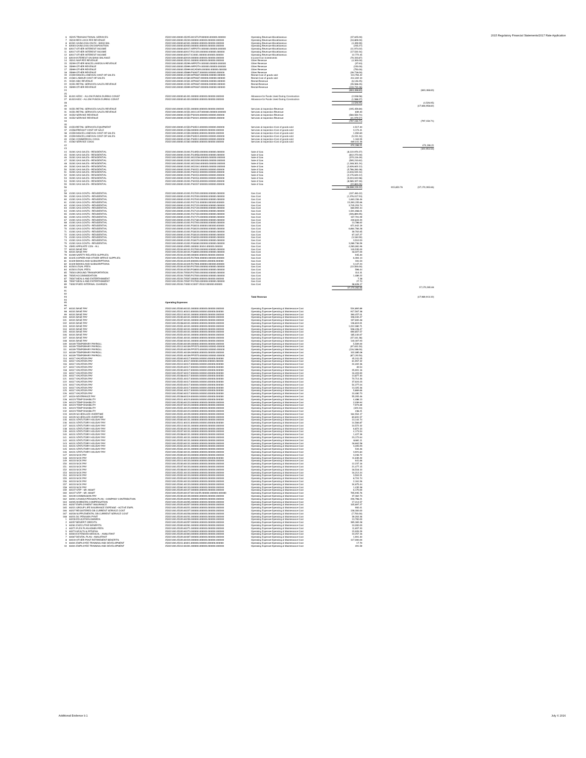2015 Regulatory Financial Statements/2017 Rate Application
| 6 | 35225 TRANSACTIONAL SERVICES | 25322.000.00000.35225.MCSTUP.000000.000000.000000 | Operating Revenue-Miscellaneous | (37,625.00) | | |
| 7 | 35240 RED LOCK FEE REVENUE | 25322.000.00000.35240.000000.000000.000000.000000 | Operating Revenue-Miscellaneous | (34,809.00) | | |
| 8 | 81501 GAIN/LOSS ON FX - BANK BAL | 25322.000.00000.81501.000000.000000.000000.000000 | Operating Revenue-Miscellaneous | (4,499.99) | | |
| 9 | 82003 GAIN/LOSS ON DISPOSITION | 25322.000.00000.82003.000000.000000.000000.000000 | Operating Revenue-Miscellaneous | (235.27) | | |
| 10 | 82017 OTHER INTEREST INCOME | 25322.000.00000.82017.ARPOTH.000000.000000.000000 | Operating Revenue-Miscellaneous | (11,974.02) | | |
| 11 | 82017 OTHER INTEREST INCOME | 25322.000.00000.82017.FG1320.000000.000000.000000 | Operating Revenue-Miscellaneous | (17,532.34) | | |
| 12 | 82017 OTHER INTEREST INCOME | 25322.000.00000.82017.IC0001.000000.000000.000000 | Operating Revenue-Miscellaneous | 12,772.45 | | |
| 13 | 82019 INTEREST ON BANK BALANCE | 25322.000.00000.82019.000000.000000.000000.000000 | Income from Investments | (70,333.87) | | |
| 14 | 35241 NSF FEE REVENUE | 25322.000.00000.35241.000000.000000.000000.000000 | Other Revenue | (4,300.00) | | |
| 15 | 35299 OTHER MISCELLANEOUS REVENUE | 25322.000.00000.35299.ARPOTH.000000.000000.000000 | Other Revenue | (37.63) | | |
| 16 | 35999 OTHER REVENUE | 25322.000.00000.35999.ARPOTH.000000.000000.000000 | Other Revenue | (150.00) | | |
| 17 | 35999 OTHER REVENUE | 25322.000.00000.35999.MCADMN.000000.000000.000000 | Other Revenue | (750.00) | | |
| 18 | 35999 OTHER REVENUE | 25322.000.00000.35999.PS0027.000000.000000.000000 | Other Revenue | (39,718.00) | | |
| 19 | 41559 MISCELLANEOUS COST OF SALES | 25322.000.00000.41559.WP0487.000000.000000.000000 | Rental-Cost of goods sold | 113,794.42 | | |
| 20 | 41560 LABOUR COST OF SALES | 25322.000.00000.41560.WP0487.000000.000000.000000 | Rental-Cost of goods sold | 414,402.10 | | |
| 21 | 31501 ABC REVENUE | 25322.000.00000.31501.WP0487.000000.000000.000000 | Rental-Revenue | (6,146.25) | | |
| 22 | 31551 RETAIL SERVICES SALES REVENUE | 25322.000.00000.31551.WP0487.000000.000000.000000 | Rental-Revenue | (35,568.45) | | |
| 23 | 35999 OTHER REVENUE | 25322.000.00000.35999.WP0487.000000.000000.000000 | Rental-Revenue | (419,732.48) | | |
| 24 | | | | (663,468.83) | | (663,468.83) |
| 25 | | | | | | |
| 26 | 81401 AEDC - ALLOW FUNDS DURING CONST | 25322.000.00000.81401.000000.000000.000000.000000 | Allowance for Funds Used During Construction | (2,938.58) | | |
| 27 | 81403 AIDC - ALLOW FUNDS DURING CONST | 25322.000.00000.81403.000000.000000.000000.000000 | Allowance for Funds Used During Construction | (1,588.37) | | |
| 28 | | | | (4,526.95) | | (4,526.95) |
| 29 | | | | | | (47,666,958.82) |
| 30 | 31551 RETAIL SERVICES SALES REVENUE | 25322.000.00000.31551.000000.000000.000000.000000 | Services & Inspection-Revenue | (195,459.80) | | |
| 31 | 31551 RETAIL SERVICES SALES REVENUE | 25322.000.00000.31551.MCCUST.000000.000000.000000 | Services & Inspection-Revenue | 839.40 | | |
| 32 | 31552 SERVICE REVENUE | 25322.000.00000.31552.PS0100.000000.000000.000000 | Services & Inspection-Revenue | (560,550.74) | | |
| 33 | 31552 SERVICE REVENUE | 25322.000.00000.31552.PS0101.000000.000000.000000 | Services & Inspection-Revenue | (41,979.57) | | |
| 34 | | | | (797,150.71) | | (797,150.71) |
| 35 | | | | | | |
| 36 | 41553 RETAIL SERVICES EQUIPMENT | 25322.000.00000.41553.PS0513.000000.000000.000000 | Services & Inspection-Cost of goods sold | 4,517.40 | | |
| 37 | 41558 FREIGHT COST OF SALE | 25322.000.00000.41558.000000.000000.000000.000000 | Services & Inspection-Cost of goods sold | 3,174.41 | | |
| 38 | 41559 MISCELLANEOUS COST OF SALES | 25322.000.00000.41559.000000.000000.000000.000000 | Services & Inspection-Cost of goods sold | 1,050.83 | | |
| 39 | 41559 MISCELLANEOUS COST OF SALES | 25322.000.00000.41559.PS0515.000000.000000.000000 | Services & Inspection-Cost of goods sold | (5,151.34) | | |
| 40 | 41561 COMMERCIAL COGS | 25322.000.00000.41561.PS0513.000000.000000.000000 | Services & Inspection-Cost of goods sold | 1,163.55 | | |
| 41 | 41562 SERVICE COGS | 25322.000.00000.41562.000000.000000.000000.000000 | Services & Inspection-Cost of goods sold | 469,441.36 | | |
| 42 | | | | 474,196.21 | | 474,196.21 |
| 43 | | | | | | (322,954.50) |
| 44 | 31001 GAS SALES - RESIDENTIAL | 25322.000.00000.31001.FG4950.000000.000000.000000 | Sale of Gas | (8,122,970.37) | | |
| 45 | 31001 GAS SALES - RESIDENTIAL | 25322.000.00000.31001.FG4958.000000.000000.000000 | Sale of Gas | (812,272.00) | | |
| 46 | 31001 GAS SALES - RESIDENTIAL | 25322.000.00000.31001.MC0158.000000.000000.000000 | Sale of Gas | (370,116.49) | | |
| 47 | 31001 GAS SALES - RESIDENTIAL | 25322.000.00000.31001.MC0159.000000.000000.000000 | Sale of Gas | (595,210.62) | | |
| 48 | 31001 GAS SALES - RESIDENTIAL | 25322.000.00000.31001.MC0160.000000.000000.000000 | Sale of Gas | (1,348,301.24) | | |
| 49 | 31001 GAS SALES - RESIDENTIAL | 25322.000.00000.31001.MC0161.000000.000000.000000 | Sale of Gas | (2,626,602.12) | | |
| 50 | 31001 GAS SALES - RESIDENTIAL | 25322.000.00000.31001.PS0151.000000.000000.000000 | Sale of Gas | (5,786,260.48) | | |
| 51 | 31001 GAS SALES - RESIDENTIAL | 25322.000.00000.31001.PS0152.000000.000000.000000 | Sale of Gas | (4,616,532.44) | | |
| 52 | 31001 GAS SALES - RESIDENTIAL | 25322.000.00000.31001.PS0153.000000.000000.000000 | Sale of Gas | (2,175,620.12) | | |
| 53 | 31001 GAS SALES - RESIDENTIAL | 25322.000.00000.31001.PS0154.000000.000000.000000 | Sale of Gas | (5,024,042.98) | | |
| 54 | 31001 GAS SALES - RESIDENTIAL | 25322.000.00000.31001.PS0155.000000.000000.000000 | Sale of Gas | (8,585,327.30) | | |
| 55 | 31001 GAS SALES - RESIDENTIAL | 25322.000.00000.31001.PS0157.000000.000000.000000 | Sale of Gas | (22,863.26) | | |
| 56 | | | | (38,086,119.42) | 915,853.76 | (37,170,265.66) |
| 57 | | | | | | |
| 58 | 41001 GAS COSTS - RESIDENTIAL | 25322.000.00000.41001.FG7020.000000.000000.000000 | Gas Cost | (107,460.42) | | |
| 59 | 41001 GAS COSTS - RESIDENTIAL | 25322.000.00000.41001.FG7030.000000.000000.000000 | Gas Cost | (1,376,017.53) | | |
| 60 | 41001 GAS COSTS - RESIDENTIAL | 25322.000.00000.41001.FG7040.000000.000000.000000 | Gas Cost | 1,663,156.46 | | |
| 61 | 41001 GAS COSTS - RESIDENTIAL | 25322.000.00000.41001.FG7110.000000.000000.000000 | Gas Cost | 15,393,155.66 | | |
| 62 | 41001 GAS COSTS - RESIDENTIAL | 25322.000.00000.41001.FG7120.000000.000000.000000 | Gas Cost | 3,745,253.74 | | |
| 63 | 41001 GAS COSTS - RESIDENTIAL | 25322.000.00000.41001.FG7130.000000.000000.000000 | Gas Cost | 660,992.44 | | |
| 64 | 41001 GAS COSTS - RESIDENTIAL | 25322.000.00000.41001.FG7140.000000.000000.000000 | Gas Cost | 1,501,068.01 | | |
| 65 | 41001 GAS COSTS - RESIDENTIAL | 25322.000.00000.41001.FG7150.000000.000000.000000 | Gas Cost | (326,890.95) | | |
| 66 | 41001 GAS COSTS - RESIDENTIAL | 25322.000.00000.41001.FG7170.000000.000000.000000 | Gas Cost | 157,701.99 | | |
| 67 | 41001 GAS COSTS - RESIDENTIAL | 25322.000.00000.41001.FG7180.000000.000000.000000 | Gas Cost | 430,843.20 | | |
| 68 | 41001 GAS COSTS - RESIDENTIAL | 25322.000.00000.41001.FG7200.000000.000000.000000 | Gas Cost | 13,788.62 | | |
| 69 | 41001 GAS COSTS - RESIDENTIAL | 25322.000.00000.41001.FG8110.000000.000000.000000 | Gas Cost | 671,942.19 | | |
| 70 | 41001 GAS COSTS - RESIDENTIAL | 25322.000.00000.41001.FG8120.000000.000000.000000 | Gas Cost | 6,864,766.28 | | |
| 71 | 41001 GAS COSTS - RESIDENTIAL | 25322.000.00000.41001.FG8130.000000.000000.000000 | Gas Cost | 39,702.65 | | |
| 72 | 41001 GAS COSTS - RESIDENTIAL | 25322.000.00000.41001.FG8140.000000.000000.000000 | Gas Cost | 67,167.27 | | |
| 73 | 41001 GAS COSTS - RESIDENTIAL | 25322.000.00000.41001.FG8150.000000.000000.000000 | Gas Cost | (3,184.59) | | |
| 74 | 41001 GAS COSTS - RESIDENTIAL | 25322.000.00000.41001.FG8170.000000.000000.000000 | Gas Cost | 3,510.53 | | |
| 75 | 41001 GAS COSTS - RESIDENTIAL | 25322.000.00000.41001.FG8180.000000.000000.000000 | Gas Cost | 3,289,736.59 | | |
| 76 | 45951 AFFILIATE COS - ALL | 25322.000.00000.45951.000000.30404.000000.000000 | Gas Cost | 4,283,081.96 | | |
| 77 | 60101 BASE PAY | 25322.000.25334.60101.FG7000.000000.000000.000000 | Gas Cost | 140,535.00 | | |
| 78 | 60101 BASE PAY | 25322.000.25334.60101.FG8000.000000.000000.000000 | Gas Cost | 18,027.00 | | |
| 79 | 61009 SAFETY RELATED SUPPLIES | 25322.000.25334.61009.000000.000000.000000.000000 | Gas Cost | 945.40 | | |
| 80 | 61105 COPIER AND OTHER OFFICE SUPPLIES | 25322.000.25334.61105.FG7000.000000.000000.000000 | Gas Cost | 6,394.13 | | |
| 81 | 61109 BOOKS AND SUBSCRIPTIONS | 25322.000.25334.61109.000000.000000.000000.000000 | Gas Cost | 331.53 | | |
| 82 | 61109 BOOKS AND SUBSCRIPTIONS | 25322.000.25334.61109.FG7000.000000.000000.000000 | Gas Cost | 3,147.24 | | |
| 83 | 61503 LEGAL FEES | 25322.000.25334.61503.FG7000.000000.000000.000000 | Gas Cost | (12,500.00) | | |
| 84 | 61503 LEGAL FEES | 25322.000.25334.61503.FG8000.000000.000000.000000 | Gas Cost | 598.44 | | |
| 85 | 70503 GROUND TRANSPORTATION | 25322.000.25334.70503.FG7000.000000.000000.000000 | Gas Cost | 314.31 | | |
| 86 | 70505 ACCOMMODATION | 25322.000.25334.70505.FG7000.000000.000000.000000 | Gas Cost | 1,489.22 | | |
| 87 | 70507 MEALS AND ENTERTAINMENT | 25322.000.25334.70507.000000.000000.000000.000000 | Gas Cost | 7.38 | | |
| 88 | 70507 MEALS AND ENTERTAINMENT | 25322.000.25334.70507.FG7000.000000.000000.000000 | Gas Cost | 27.74 | | |
| 89 | 74002 FIXED INTERNAL CHARGES | 25322.000.25334.74002.IC0027.25102.000000.000000 | Gas Cost | 38,628.17 | | |
| 90 | | | | 37,170,265.66 | | 37,170,265.66 |
| 91 | | | | | | |
| 92 | | | | | | |
| 93 | | | Total Revenue | | | (47,989,913.32) |
| 94 | | | | | | |
| 95 | | Operating Expenses | | | | |
| 96 | | | | | | |
| 97 | 60101 BASE PAY | 25322.000.25300.60101.000000.000000.000000.000000 | Operating Expense-Operating & Maintenance Cost | 524,892.89 | | |
| 98 | 60101 BASE PAY | 25322.000.25311.60101.000000.000000.000000.000000 | Operating Expense-Operating & Maintenance Cost | 917,567.38 | | |
| 99 | 60101 BASE PAY | 25322.000.25312.60101.000000.000000.000000.000000 | Operating Expense-Operating & Maintenance Cost | 390,457.01 | | |
| 100 | 60101 BASE PAY | 25322.000.25330.60101.000000.000000.000000.000000 | Operating Expense-Operating & Maintenance Cost | 328,040.47 | | |
| 101 | 60101 BASE PAY | 25322.000.25337.60101.000000.000000.000000.000000 | Operating Expense-Operating & Maintenance Cost | 197,600.48 | | |
| 102 | 60101 BASE PAY | 25322.000.25338.60101.000000.000000.000000.000000 | Operating Expense-Operating & Maintenance Cost | 136,819.91 | | |
| 103 | 60101 BASE PAY | 25322.000.25351.60101.000000.000000.000000.000000 | Operating Expense-Operating & Maintenance Cost | 1,012,080.71 | | |
| 104 | 60101 BASE PAY | 25322.000.25352.60101.000000.000000.000000.000000 | Operating Expense-Operating & Maintenance Cost | 508,428.47 | | |
| 105 | 60101 BASE PAY | 25322.000.25353.60101.000000.000000.000000.000000 | Operating Expense-Operating & Maintenance Cost | 690,857.57 | | |
| 106 | 60101 BASE PAY | 25322.000.25354.60101.000000.000000.000000.000000 | Operating Expense-Operating & Maintenance Cost | 185,440.67 | | |
| 107 | 60101 BASE PAY | 25322.000.25361.60101.000000.000000.000000.000000 | Operating Expense-Operating & Maintenance Cost | (37,161.38) | | |
| 108 | 60101 BASE PAY | 25322.000.25362.60101.000000.000000.000000.000000 | Operating Expense-Operating & Maintenance Cost | 140,307.93 | | |
| 109 | 60109 TEMPORARY PAYROLL | 25322.000.25300.60109.000000.000000.000000.000000 | Operating Expense-Operating & Maintenance Cost | 5,509.00 | | |
| 110 | 60109 TEMPORARY PAYROLL | 25322.000.25312.60109.PP2570.000000.000000.000000 | Operating Expense-Operating & Maintenance Cost | (97,631.50) | | |
| 111 | 60109 TEMPORARY PAYROLL | 25322.000.25320.60109.PP2570.000000.000000.000000 | Operating Expense-Operating & Maintenance Cost | (116,188.00) | | |
| 112 | 60109 TEMPORARY PAYROLL | 25322.000.25351.60109.000000.000000.000000.000000 | Operating Expense-Operating & Maintenance Cost | 102,085.08 | | |
| 113 | 60109 TEMPORARY PAYROLL | 25322.000.25351.60109.PP2570.000000.000000.000000 | Operating Expense-Operating & Maintenance Cost | (87,120.50) | | |
| 114 | 60117 VACATION PAY | 25322.000.25300.60117.000000.000000.000000.000000 | Operating Expense-Operating & Maintenance Cost | 45,241.05 | | |
| 115 | 60117 VACATION PAY | 25322.000.25311.60117.000000.000000.000000.000000 | Operating Expense-Operating & Maintenance Cost | 61,957.32 | | |
| 116 | 60117 VACATION PAY | 25322.000.25312.60117.000000.000000.000000.000000 | Operating Expense-Operating & Maintenance Cost | 24,402.36 | | |
| 117 | 60117 VACATION PAY | 25322.000.25320.60117.000000.000000.000000.000000 | Operating Expense-Operating & Maintenance Cost | 49.54 | | |
| 118 | 60117 VACATION PAY | 25322.000.25330.60117.000000.000000.000000.000000 | Operating Expense-Operating & Maintenance Cost | 25,901.16 | | |
| 119 | 60117 VACATION PAY | 25322.000.25337.60117.000000.000000.000000.000000 | Operating Expense-Operating & Maintenance Cost | 16,403.90 | | |
| 120 | 60117 VACATION PAY | 25322.000.25338.60117.000000.000000.000000.000000 | Operating Expense-Operating & Maintenance Cost | 13,877.40 | | |
| 121 | 60117 VACATION PAY | 25322.000.25351.60117.000000.000000.000000.000000 | Operating Expense-Operating & Maintenance Cost | 70,714.46 | | |
| 122 | 60117 VACATION PAY | 25322.000.25352.60117.000000.000000.000000.000000 | Operating Expense-Operating & Maintenance Cost | 37,624.03 | | |
| 123 | 60117 VACATION PAY | 25322.000.25353.60117.000000.000000.000000.000000 | Operating Expense-Operating & Maintenance Cost | 54,277.04 | | |
| 124 | 60117 VACATION PAY | 25322.000.25354.60117.000000.000000.000000.000000 | Operating Expense-Operating & Maintenance Cost | 13,325.36 | | |
| 125 | 60117 VACATION PAY | 25322.000.25361.60117.000000.000000.000000.000000 | Operating Expense-Operating & Maintenance Cost | 5,869.66 | | |
| 126 | 60117 VACATION PAY | 25322.000.25362.60117.000000.000000.000000.000000 | Operating Expense-Operating & Maintenance Cost | 10,480.73 | | |
| 127 | 60119 SEVERANCE PAY | 25322.000.25338.60119.000000.000000.000000.000000 | Operating Expense-Operating & Maintenance Cost | 55,205.46 | | |
| 128 | 60123 TEMP DISABILITY | 25322.000.25311.60123.000000.000000.000000.000000 | Operating Expense-Operating & Maintenance Cost | 4,488.13 | | |
| 129 | 60123 TEMP DISABILITY | 25322.000.25330.60123.000000.000000.000000.000000 | Operating Expense-Operating & Maintenance Cost | 2,039.94 | | |
| 130 | 60123 TEMP DISABILITY | 25322.000.25337.60123.000000.000000.000000.000000 | Operating Expense-Operating & Maintenance Cost | 7,974.69 | | |
| 131 | 60123 TEMP DISABILITY | 25322.000.25351.60123.000000.000000.000000.000000 | Operating Expense-Operating & Maintenance Cost | (423.10) | | |
| 132 | 60123 TEMP DISABILITY | 25322.000.25353.60123.000000.000000.000000.000000 | Operating Expense-Operating & Maintenance Cost | 438.21 | | |
| 133 | 60129 SCHEDULED OVERTIME | 25322.000.25351.60129.000000.000000.000000.000000 | Operating Expense-Operating & Maintenance Cost | 164,554.17 | | |
| 134 | 60129 SCHEDULED OVERTIME | 25322.000.25353.60129.000000.000000.000000.000000 | Operating Expense-Operating & Maintenance Cost | 83,831.57 | | |
| 135 | 60131 STATUTORY HOLIDAY PAY | 25322.000.25300.60131.000000.000000.000000.000000 | Operating Expense-Operating & Maintenance Cost | 13,144.74 | | |
| 136 | 60131 STATUTORY HOLIDAY PAY | 25322.000.25311.60131.000000.000000.000000.000000 | Operating Expense-Operating & Maintenance Cost | 14,566.87 | | |
| 137 | 60131 STATUTORY HOLIDAY PAY | 25322.000.25312.60131.000000.000000.000000.000000 | Operating Expense-Operating & Maintenance Cost | 10,572.32 | | |
| 138 | 60131 STATUTORY HOLIDAY PAY | 25322.000.25330.60131.000000.000000.000000.000000 | Operating Expense-Operating & Maintenance Cost | 6,872.10 | | |
| 139 | 60131 STATUTORY HOLIDAY PAY | 25322.000.25337.60131.000000.000000.000000.000000 | Operating Expense-Operating & Maintenance Cost | 4,173.54 | | |
| 140 | 60131 STATUTORY HOLIDAY PAY | 25322.000.25338.60131.000000.000000.000000.000000 | Operating Expense-Operating & Maintenance Cost | 1,427.39 | | |
| 141 | 60131 STATUTORY HOLIDAY PAY | 25322.000.25351.60131.000000.000000.000000.000000 | Operating Expense-Operating & Maintenance Cost | 23,172.64 | | |
| 142 | 60131 STATUTORY HOLIDAY PAY | 25322.000.25352.60131.000000.000000.000000.000000 | Operating Expense-Operating & Maintenance Cost | 8,681.11 | | |
| 143 | 60131 STATUTORY HOLIDAY PAY | 25322.000.25353.60131.000000.000000.000000.000000 | Operating Expense-Operating & Maintenance Cost | 18,662.58 | | |
| 144 | 60131 STATUTORY HOLIDAY PAY | 25322.000.25354.60131.000000.000000.000000.000000 | Operating Expense-Operating & Maintenance Cost | 3,405.93 | | |
| 145 | 60131 STATUTORY HOLIDAY PAY | 25322.000.25361.60131.000000.000000.000000.000000 | Operating Expense-Operating & Maintenance Cost | 533.46 | | |
| 146 | 60131 STATUTORY HOLIDAY PAY | 25322.000.25362.60131.000000.000000.000000.000000 | Operating Expense-Operating & Maintenance Cost | 3,921.84 | | |
| 147 | 60133 SICK PAY | 25322.000.25300.60133.000000.000000.000000.000000 | Operating Expense-Operating & Maintenance Cost | 3,246.72 | | |
| 148 | 60133 SICK PAY | 25322.000.25311.60133.000000.000000.000000.000000 | Operating Expense-Operating & Maintenance Cost | 11,639.49 | | |
| 149 | 60133 SICK PAY | 25322.000.25312.60133.000000.000000.000000.000000 | Operating Expense-Operating & Maintenance Cost | 641.66 | | |
| 150 | 60133 SICK PAY | 25322.000.25330.60133.000000.000000.000000.000000 | Operating Expense-Operating & Maintenance Cost | 12,237.16 | | |
| 151 | 60133 SICK PAY | 25322.000.25337.60133.000000.000000.000000.000000 | Operating Expense-Operating & Maintenance Cost | 21,477.15 | | |
| 152 | 60133 SICK PAY | 25322.000.25338.60133.000000.000000.000000.000000 | Operating Expense-Operating & Maintenance Cost | 18,518.10 | | |
| 153 | 60133 SICK PAY | 25322.000.25351.60133.000000.000000.000000.000000 | Operating Expense-Operating & Maintenance Cost | 16,212.24 | | |
| 154 | 60133 SICK PAY | 25322.000.25352.60133.000000.000000.000000.000000 | Operating Expense-Operating & Maintenance Cost | 3,504.51 | | |
| 155 | 60133 SICK PAY | 25322.000.25353.60133.000000.000000.000000.000000 | Operating Expense-Operating & Maintenance Cost | 8,724.74 | | |
| 156 | 60133 SICK PAY | 25322.000.25354.60133.000000.000000.000000.000000 | Operating Expense-Operating & Maintenance Cost | 2,161.56 | | |
| 157 | 60133 SICK PAY | 25322.000.25361.60133.000000.000000.000000.000000 | Operating Expense-Operating & Maintenance Cost | 34,675.44 | | |
| 158 | 60133 SICK PAY | 25322.000.25362.60133.000000.000000.000000.000000 | Operating Expense-Operating & Maintenance Cost | 1,435.38 | | |
| 159 | 60137 STIP - SR. MGMT | 25322.000.25320.60137.000000.000000.000000.000000 | Operating Expense-Operating & Maintenance Cost | 6,170.00 | | |
| 160 | 60137 STIP - SR. MGMT | 25322.000.25320.60137.MCSSHR.000000.000000.000000 | Operating Expense-Operating & Maintenance Cost | 705,935.76 | | |
| 161 | 60139 COMMISSION PAY | 25322.000.25330.60139.000000.000000.000000.000000 | Operating Expense-Operating & Maintenance Cost | 37,362.73 | | |
| 162 | 60201 CANADA PENSION PLAN - COMPANY CONTRIBUTION | 25322.000.25320.60201.000000.000000.000000.000000 | Operating Expense-Operating & Maintenance Cost | 226,798.21 | | |
| 163 | 60205 WORKERS COMPENSATION | 25322.000.25320.60205.000000.000000.000000.000000 | Operating Expense-Operating & Maintenance Cost | 17,414.57 | | |
| 164 | 60207 EMPLOYMENT INSURANCE | 25322.000.25320.60207.000000.000000.000000.000000 | Operating Expense-Operating & Maintenance Cost | 105,697.27 | | |
| 165 | 60221 GROUP LIFE INSURANCE EXPENSE - ACTIVE EMPL | 25322.000.25320.60221.000000.000000.000000.000000 | Operating Expense-Operating & Maintenance Cost | 900.41 | | |
| 166 | 60227 REGISTERED DB CURRENT SERVICE COST | 25322.000.25320.60227.000000.000000.000000.000000 | Operating Expense-Operating & Maintenance Cost | 128,300.00 | | |
| 167 | 60228 SUPPLEMENTAL DB CURRENT SERVICE COST | 25322.000.25320.60228.000000.000000.000000.000000 | Operating Expense-Operating & Maintenance Cost | (7,700.00) | | |
| 168 | 60231 DC PENSION PYMT | 25322.000.25320.60231.000000.000000.000000.000000 | Operating Expense-Operating & Maintenance Cost | 39,263.36 | | |
| 1 | 60239 EDUCATION AWARDS | 25322.000.25320.60239.000000.000000.000000.000000 | Operating Expense-Operating & Maintenance Cost | 13,700.00 | | |
| 2 | 60257 BENEFIT CREDITS | 25322.000.25320.60257.000000.000000.000000.000000 | Operating Expense-Operating & Maintenance Cost | 395,365.28 | | |
| 3 | 60261 EXECUTIVE BENEFITS | 25322.000.25300.60261.000000.000000.000000.000000 | Operating Expense-Operating & Maintenance Cost | 10,000.00 | | |
| 4 | 60271 FLEX PLAN ADMIN FEES | 25322.000.25320.60271.000000.000000.000000.000000 | Operating Expense-Operating & Maintenance Cost | 11,657.20 | | |
| 5 | 60273 HEALTH & FITNESS | 25322.000.25320.60273.000000.000000.000000.000000 | Operating Expense-Operating & Maintenance Cost | 15,929.29 | | |
| 6 | 60303 EXTENDED MEDICAL - ANNUITANT | 25322.000.25320.60303.000000.000000.000000.000000 | Operating Expense-Operating & Maintenance Cost | 10,257.16 | | |
| 7 | 60307 DENTAL PLAN - ANNUITANT | 25322.000.25320.60307.000000.000000.000000.000000 | Operating Expense-Operating & Maintenance Cost | 1,901.40 | | |
| 8 | 60319 OTHER POST RETIREMENT BENEFITS | 25322.000.25320.60319.000000.000000.000000.000000 | Operating Expense-Operating & Maintenance Cost | 117,000.00 | | |
| 9 | 60401 EMPLOYEE TRAINING AND DEVELOPMENT | 25322.000.25311.60401.000000.000000.000000.000000 | Operating Expense-Operating & Maintenance Cost | 17.70 | | |
| 10 | 60401 EMPLOYEE TRAINING AND DEVELOPMENT | 25322.000.25312.60401.000000.000000.000000.000000 | Operating Expense-Operating & Maintenance Cost | 491.59 | | |
Additional Evidence 9.1 July X 2016